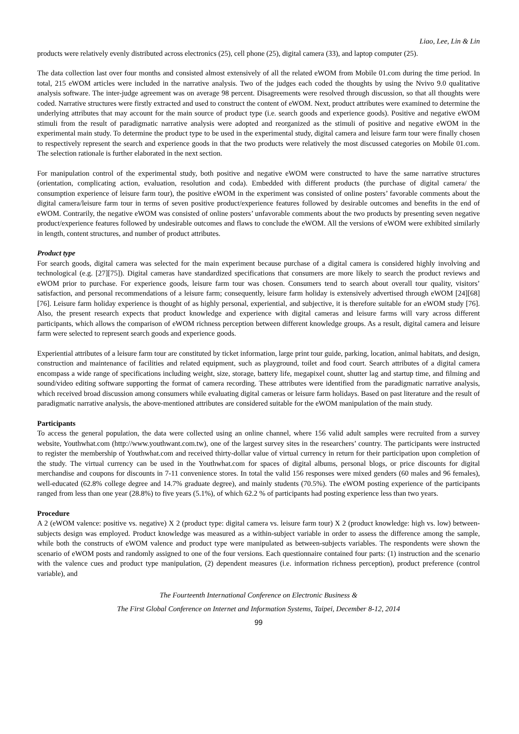Liao, Lee, Lin & Lin
products were relatively evenly distributed across electronics (25), cell phone (25), digital camera (33), and laptop computer (25).
The data collection last over four months and consisted almost extensively of all the related eWOM from Mobile 01.com during the time period. In total, 215 eWOM articles were included in the narrative analysis. Two of the judges each coded the thoughts by using the Nvivo 9.0 qualitative analysis software. The inter-judge agreement was on average 98 percent. Disagreements were resolved through discussion, so that all thoughts were coded. Narrative structures were firstly extracted and used to construct the content of eWOM. Next, product attributes were examined to determine the underlying attributes that may account for the main source of product type (i.e. search goods and experience goods). Positive and negative eWOM stimuli from the result of paradigmatic narrative analysis were adopted and reorganized as the stimuli of positive and negative eWOM in the experimental main study. To determine the product type to be used in the experimental study, digital camera and leisure farm tour were finally chosen to respectively represent the search and experience goods in that the two products were relatively the most discussed categories on Mobile 01.com. The selection rationale is further elaborated in the next section.
For manipulation control of the experimental study, both positive and negative eWOM were constructed to have the same narrative structures (orientation, complicating action, evaluation, resolution and coda). Embedded with different products (the purchase of digital camera/ the consumption experience of leisure farm tour), the positive eWOM in the experiment was consisted of online posters’ favorable comments about the digital camera/leisure farm tour in terms of seven positive product/experience features followed by desirable outcomes and benefits in the end of eWOM. Contrarily, the negative eWOM was consisted of online posters’ unfavorable comments about the two products by presenting seven negative product/experience features followed by undesirable outcomes and flaws to conclude the eWOM. All the versions of eWOM were exhibited similarly in length, content structures, and number of product attributes.
Product type
For search goods, digital camera was selected for the main experiment because purchase of a digital camera is considered highly involving and technological (e.g. [27][75]). Digital cameras have standardized specifications that consumers are more likely to search the product reviews and eWOM prior to purchase. For experience goods, leisure farm tour was chosen. Consumers tend to search about overall tour quality, visitors’ satisfaction, and personal recommendations of a leisure farm; consequently, leisure farm holiday is extensively advertised through eWOM [24][68][76]. Leisure farm holiday experience is thought of as highly personal, experiential, and subjective, it is therefore suitable for an eWOM study [76]. Also, the present research expects that product knowledge and experience with digital cameras and leisure farms will vary across different participants, which allows the comparison of eWOM richness perception between different knowledge groups. As a result, digital camera and leisure farm were selected to represent search goods and experience goods.
Experiential attributes of a leisure farm tour are constituted by ticket information, large print tour guide, parking, location, animal habitats, and design, construction and maintenance of facilities and related equipment, such as playground, toilet and food court. Search attributes of a digital camera encompass a wide range of specifications including weight, size, storage, battery life, megapixel count, shutter lag and startup time, and filming and sound/video editing software supporting the format of camera recording. These attributes were identified from the paradigmatic narrative analysis, which received broad discussion among consumers while evaluating digital cameras or leisure farm holidays. Based on past literature and the result of paradigmatic narrative analysis, the above-mentioned attributes are considered suitable for the eWOM manipulation of the main study.
Participants
To access the general population, the data were collected using an online channel, where 156 valid adult samples were recruited from a survey website, Youthwhat.com (http://www.youthwant.com.tw), one of the largest survey sites in the researchers’ country. The participants were instructed to register the membership of Youthwhat.com and received thirty-dollar value of virtual currency in return for their participation upon completion of the study. The virtual currency can be used in the Youthwhat.com for spaces of digital albums, personal blogs, or price discounts for digital merchandise and coupons for discounts in 7-11 convenience stores. In total the valid 156 responses were mixed genders (60 males and 96 females), well-educated (62.8% college degree and 14.7% graduate degree), and mainly students (70.5%). The eWOM posting experience of the participants ranged from less than one year (28.8%) to five years (5.1%), of which 62.2 % of participants had posting experience less than two years.
Procedure
A 2 (eWOM valence: positive vs. negative) X 2 (product type: digital camera vs. leisure farm tour) X 2 (product knowledge: high vs. low) between-subjects design was employed. Product knowledge was measured as a within-subject variable in order to assess the difference among the sample, while both the constructs of eWOM valence and product type were manipulated as between-subjects variables. The respondents were shown the scenario of eWOM posts and randomly assigned to one of the four versions. Each questionnaire contained four parts: (1) instruction and the scenario with the valence cues and product type manipulation, (2) dependent measures (i.e. information richness perception), product preference (control variable), and
The Fourteenth International Conference on Electronic Business &
The First Global Conference on Internet and Information Systems, Taipei, December 8-12, 2014
99